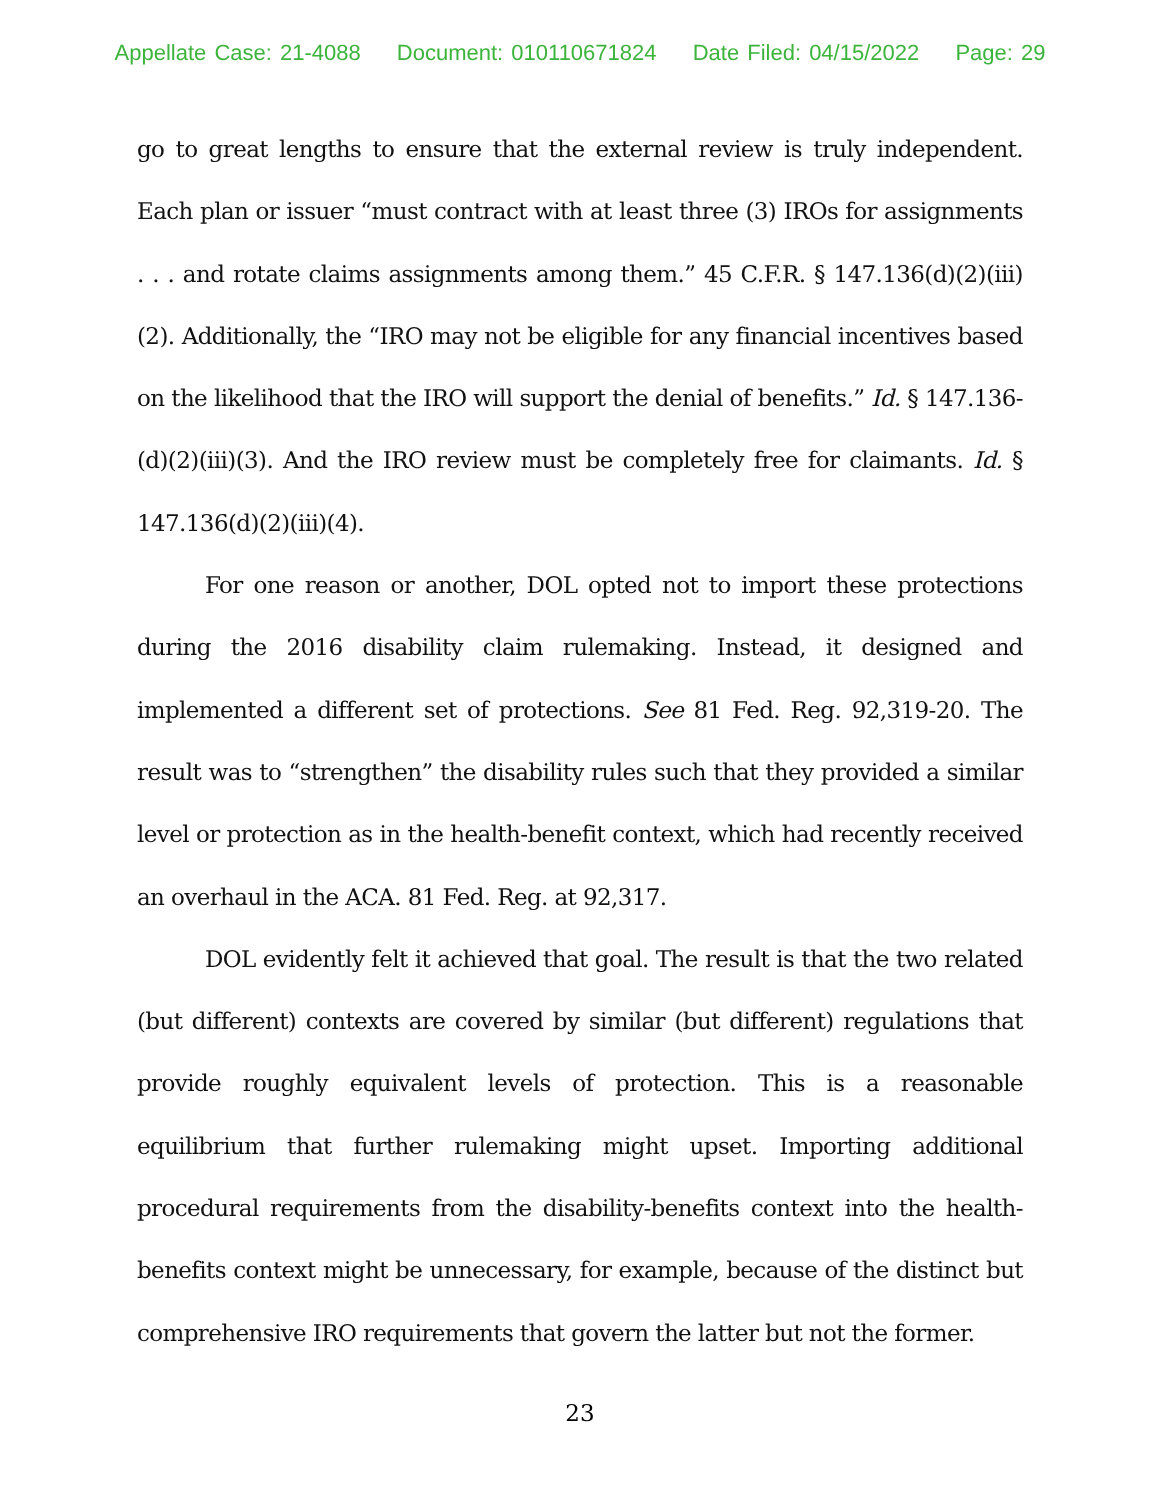Appellate Case: 21-4088 Document: 010110671824 Date Filed: 04/15/2022 Page: 29
go to great lengths to ensure that the external review is truly independent. Each plan or issuer “must contract with at least three (3) IROs for assignments . . . and rotate claims assignments among them.” 45 C.F.R. § 147.136(d)(2)(iii)(2). Additionally, the “IRO may not be eligible for any financial incentives based on the likelihood that the IRO will support the denial of benefits.” Id. § 147.136-(d)(2)(iii)(3). And the IRO review must be completely free for claimants. Id. § 147.136(d)(2)(iii)(4).
For one reason or another, DOL opted not to import these protections during the 2016 disability claim rulemaking. Instead, it designed and implemented a different set of protections. See 81 Fed. Reg. 92,319-20. The result was to “strengthen” the disability rules such that they provided a similar level or protection as in the health-benefit context, which had recently received an overhaul in the ACA. 81 Fed. Reg. at 92,317.
DOL evidently felt it achieved that goal. The result is that the two related (but different) contexts are covered by similar (but different) regulations that provide roughly equivalent levels of protection. This is a reasonable equilibrium that further rulemaking might upset. Importing additional procedural requirements from the disability-benefits context into the health-benefits context might be unnecessary, for example, because of the distinct but comprehensive IRO requirements that govern the latter but not the former.
23